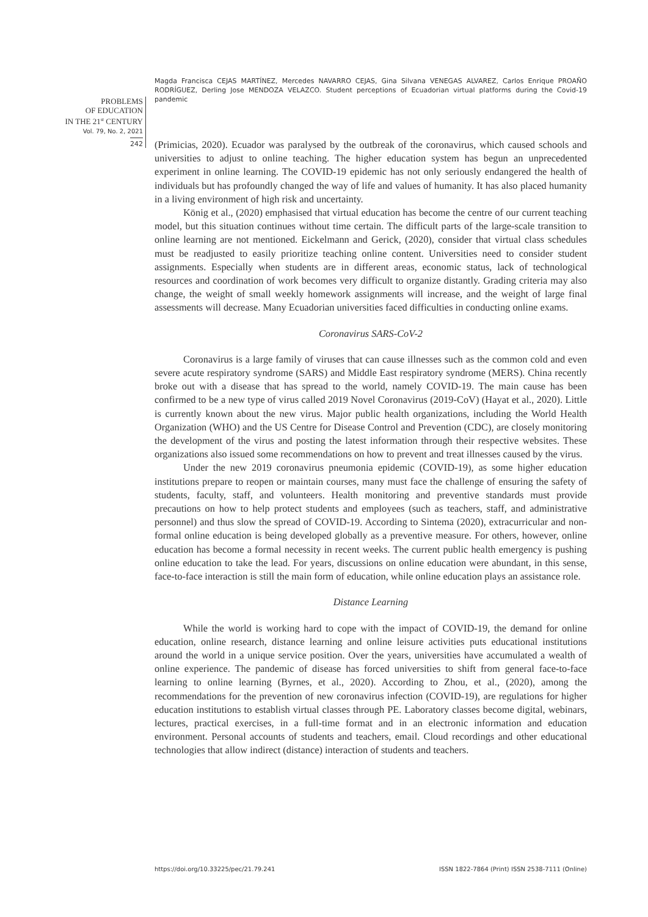Magda Francisca CEJAS MARTÍNEZ, Mercedes NAVARRO CEJAS, Gina Silvana VENEGAS ALVAREZ, Carlos Enrique PROAÑO RODRÍGUEZ, Derling Jose MENDOZA VELAZCO. Student perceptions of Ecuadorian virtual platforms during the Covid-19 pandemic
PROBLEMS
OF EDUCATION
IN THE 21<sup>st</sup> CENTURY
Vol. 79, No. 2, 2021
242
(Primicias, 2020). Ecuador was paralysed by the outbreak of the coronavirus, which caused schools and universities to adjust to online teaching. The higher education system has begun an unprecedented experiment in online learning. The COVID-19 epidemic has not only seriously endangered the health of individuals but has profoundly changed the way of life and values of humanity. It has also placed humanity in a living environment of high risk and uncertainty.
König et al., (2020) emphasised that virtual education has become the centre of our current teaching model, but this situation continues without time certain. The difficult parts of the large-scale transition to online learning are not mentioned. Eickelmann and Gerick, (2020), consider that virtual class schedules must be readjusted to easily prioritize teaching online content. Universities need to consider student assignments. Especially when students are in different areas, economic status, lack of technological resources and coordination of work becomes very difficult to organize distantly. Grading criteria may also change, the weight of small weekly homework assignments will increase, and the weight of large final assessments will decrease. Many Ecuadorian universities faced difficulties in conducting online exams.
Coronavirus SARS-CoV-2
Coronavirus is a large family of viruses that can cause illnesses such as the common cold and even severe acute respiratory syndrome (SARS) and Middle East respiratory syndrome (MERS). China recently broke out with a disease that has spread to the world, namely COVID-19. The main cause has been confirmed to be a new type of virus called 2019 Novel Coronavirus (2019-CoV) (Hayat et al., 2020). Little is currently known about the new virus. Major public health organizations, including the World Health Organization (WHO) and the US Centre for Disease Control and Prevention (CDC), are closely monitoring the development of the virus and posting the latest information through their respective websites. These organizations also issued some recommendations on how to prevent and treat illnesses caused by the virus.
Under the new 2019 coronavirus pneumonia epidemic (COVID-19), as some higher education institutions prepare to reopen or maintain courses, many must face the challenge of ensuring the safety of students, faculty, staff, and volunteers. Health monitoring and preventive standards must provide precautions on how to help protect students and employees (such as teachers, staff, and administrative personnel) and thus slow the spread of COVID-19. According to Sintema (2020), extracurricular and non-formal online education is being developed globally as a preventive measure. For others, however, online education has become a formal necessity in recent weeks. The current public health emergency is pushing online education to take the lead. For years, discussions on online education were abundant, in this sense, face-to-face interaction is still the main form of education, while online education plays an assistance role.
Distance Learning
While the world is working hard to cope with the impact of COVID-19, the demand for online education, online research, distance learning and online leisure activities puts educational institutions around the world in a unique service position. Over the years, universities have accumulated a wealth of online experience. The pandemic of disease has forced universities to shift from general face-to-face learning to online learning (Byrnes, et al., 2020). According to Zhou, et al., (2020), among the recommendations for the prevention of new coronavirus infection (COVID-19), are regulations for higher education institutions to establish virtual classes through PE. Laboratory classes become digital, webinars, lectures, practical exercises, in a full-time format and in an electronic information and education environment. Personal accounts of students and teachers, email. Cloud recordings and other educational technologies that allow indirect (distance) interaction of students and teachers.
https://doi.org/10.33225/pec/21.79.241 ISSN 1822-7864 (Print) ISSN 2538-7111 (Online)